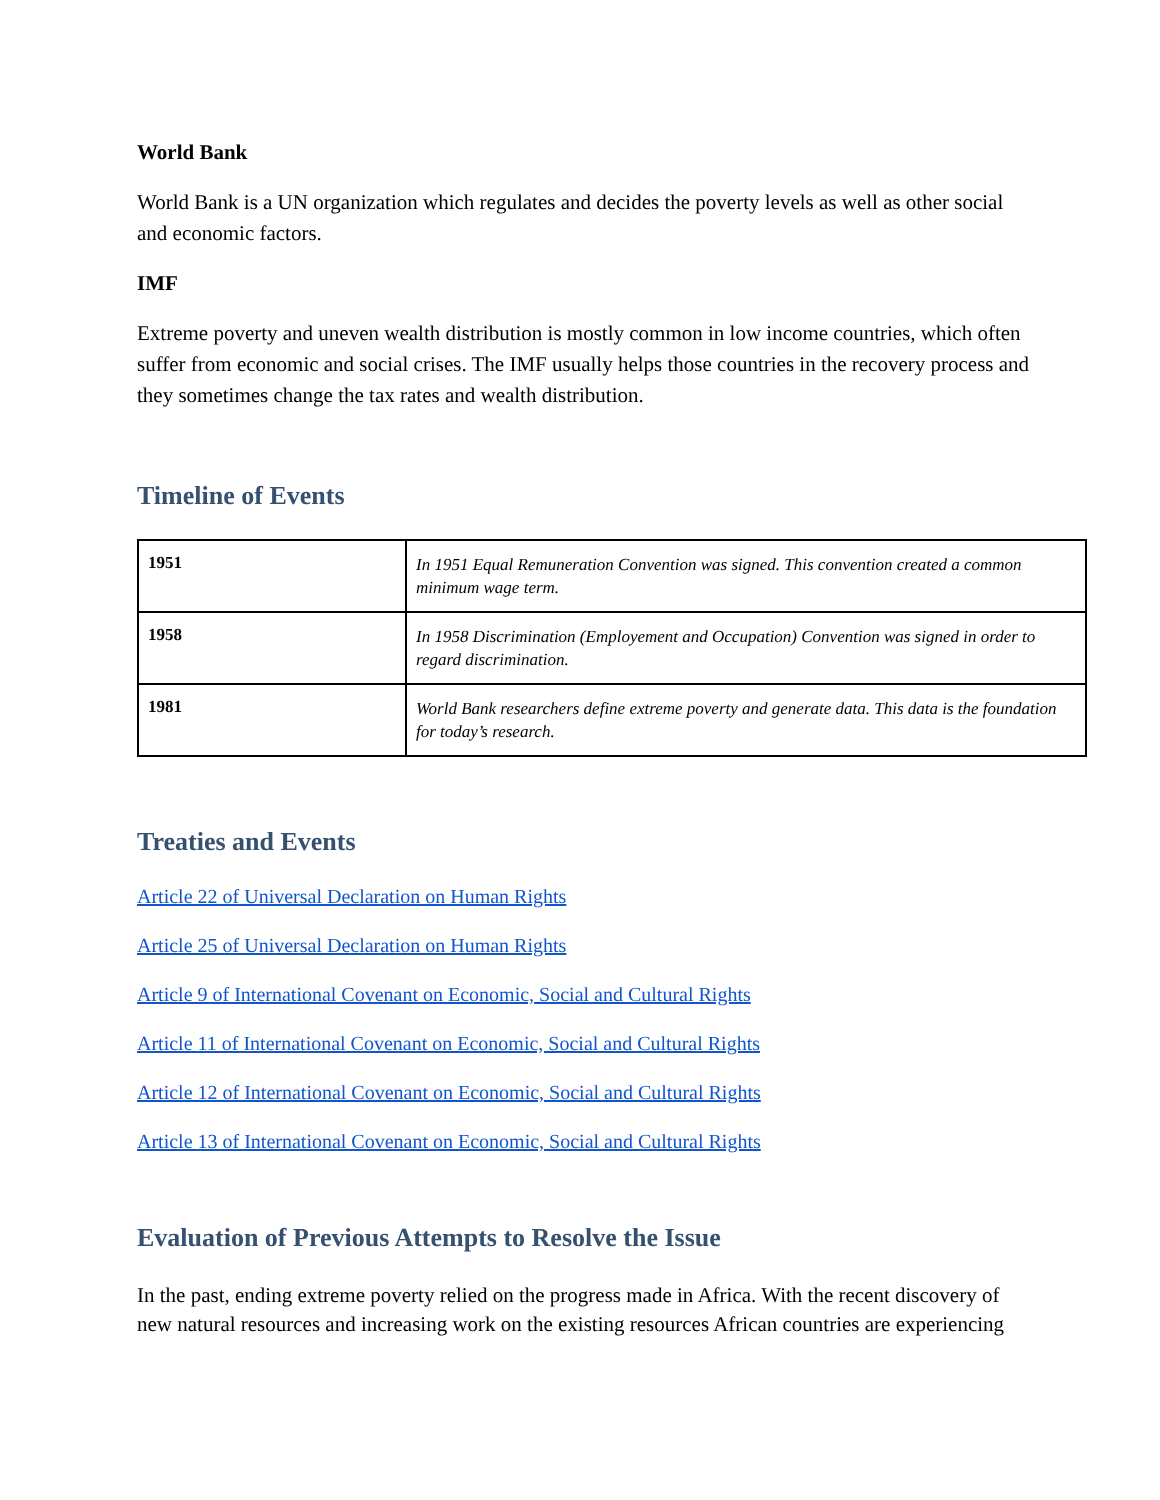World Bank
World Bank is a UN organization which regulates and decides the poverty levels as well as other social and economic factors.
IMF
Extreme poverty and uneven wealth distribution is mostly common in low income countries, which often suffer from economic and social crises. The IMF usually helps those countries in the recovery process and they sometimes change the tax rates and wealth distribution.
Timeline of Events
| 1951 | In 1951 Equal Remuneration Convention was signed. This convention created a common minimum wage term. |
| 1958 | In 1958 Discrimination (Employement and Occupation) Convention was signed in order to regard discrimination. |
| 1981 | World Bank researchers define extreme poverty and generate data. This data is the foundation for today’s research. |
Treaties and Events
Article 22 of Universal Declaration on Human Rights
Article 25 of Universal Declaration on Human Rights
Article 9 of International Covenant on Economic, Social and Cultural Rights
Article 11 of International Covenant on Economic, Social and Cultural Rights
Article 12 of International Covenant on Economic, Social and Cultural Rights
Article 13 of International Covenant on Economic, Social and Cultural Rights
Evaluation of Previous Attempts to Resolve the Issue
In the past, ending extreme poverty relied on the progress made in Africa. With the recent discovery of new natural resources and increasing work on the existing resources African countries are experiencing